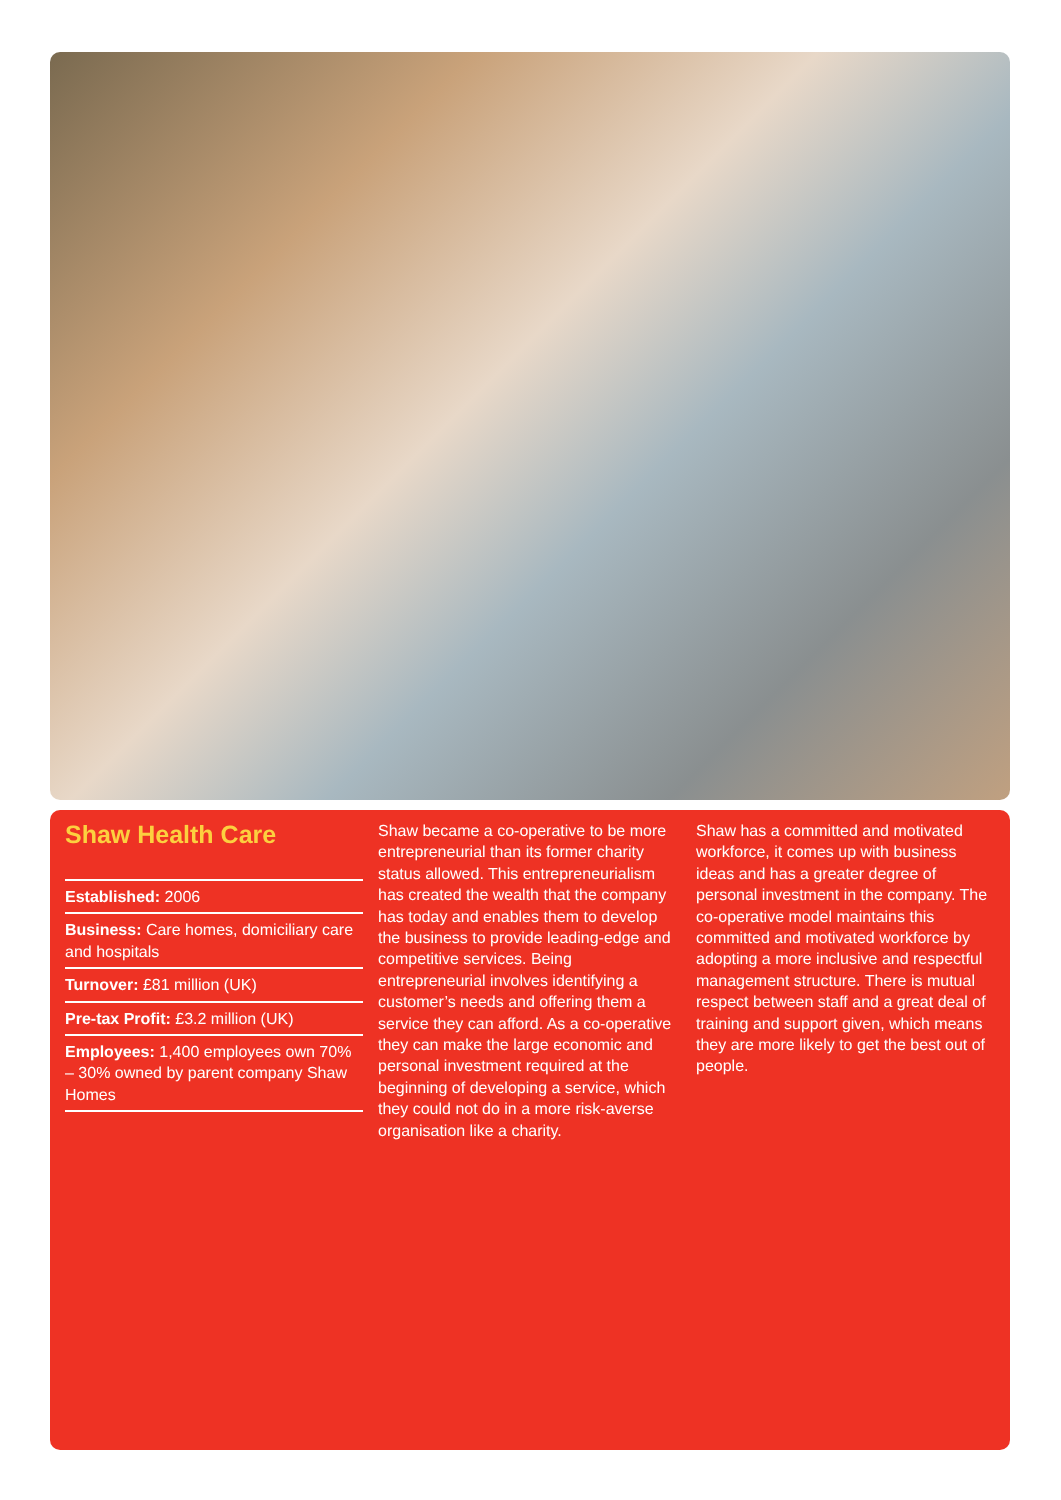Shaw Health Care
Established: 2006
Business: Care homes, domiciliary care and hospitals
Turnover: £81 million (UK)
Pre-tax Profit: £3.2 million (UK)
Employees: 1,400 employees own 70% – 30% owned by parent company Shaw Homes
Shaw became a co-operative to be more entrepreneurial than its former charity status allowed. This entrepreneurialism has created the wealth that the company has today and enables them to develop the business to provide leading-edge and competitive services. Being entrepreneurial involves identifying a customer’s needs and offering them a service they can afford. As a co-operative they can make the large economic and personal investment required at the beginning of developing a service, which they could not do in a more risk-averse organisation like a charity.
Shaw has a committed and motivated workforce, it comes up with business ideas and has a greater degree of personal investment in the company. The co-operative model maintains this committed and motivated workforce by adopting a more inclusive and respectful management structure. There is mutual respect between staff and a great deal of training and support given, which means they are more likely to get the best out of people.